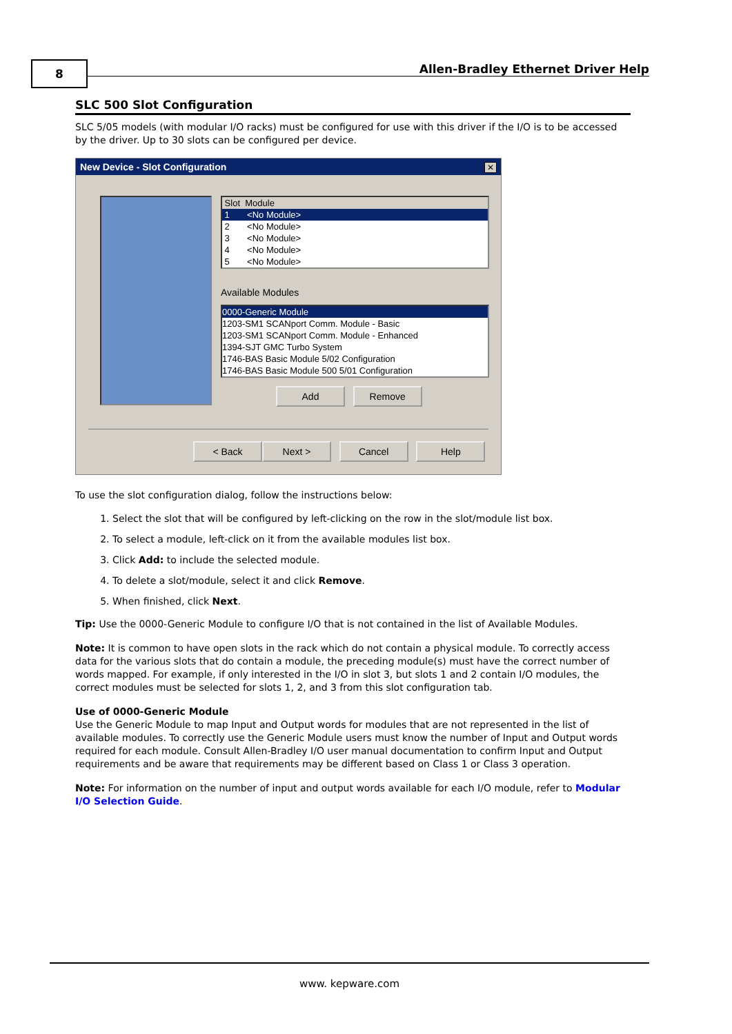8
Allen-Bradley Ethernet Driver Help
SLC 500 Slot Configuration
SLC 5/05 models (with modular I/O racks) must be configured for use with this driver if the I/O is to be accessed by the driver. Up to 30 slots can be configured per device.
New Device - Slot Configuration
✕
Slot Module
1 <No Module>
2 <No Module>
3 <No Module>
4 <No Module>
5 <No Module>
Available Modules
0000-Generic Module
1203-SM1 SCANport Comm. Module - Basic
1203-SM1 SCANport Comm. Module - Enhanced
1394-SJT GMC Turbo System
1746-BAS Basic Module 5/02 Configuration
1746-BAS Basic Module 500 5/01 Configuration
Add Remove
< Back Next > Cancel Help
To use the slot configuration dialog, follow the instructions below:
1. Select the slot that will be configured by left-clicking on the row in the slot/module list box.
2. To select a module, left-click on it from the available modules list box.
3. Click Add: to include the selected module.
4. To delete a slot/module, select it and click Remove.
5. When finished, click Next.
Tip: Use the 0000-Generic Module to configure I/O that is not contained in the list of Available Modules.
Note: It is common to have open slots in the rack which do not contain a physical module. To correctly access data for the various slots that do contain a module, the preceding module(s) must have the correct number of words mapped. For example, if only interested in the I/O in slot 3, but slots 1 and 2 contain I/O modules, the correct modules must be selected for slots 1, 2, and 3 from this slot configuration tab.
Use of 0000-Generic Module
Use the Generic Module to map Input and Output words for modules that are not represented in the list of available modules. To correctly use the Generic Module users must know the number of Input and Output words required for each module. Consult Allen-Bradley I/O user manual documentation to confirm Input and Output requirements and be aware that requirements may be different based on Class 1 or Class 3 operation.
Note: For information on the number of input and output words available for each I/O module, refer to Modular I/O Selection Guide.
www. kepware.com